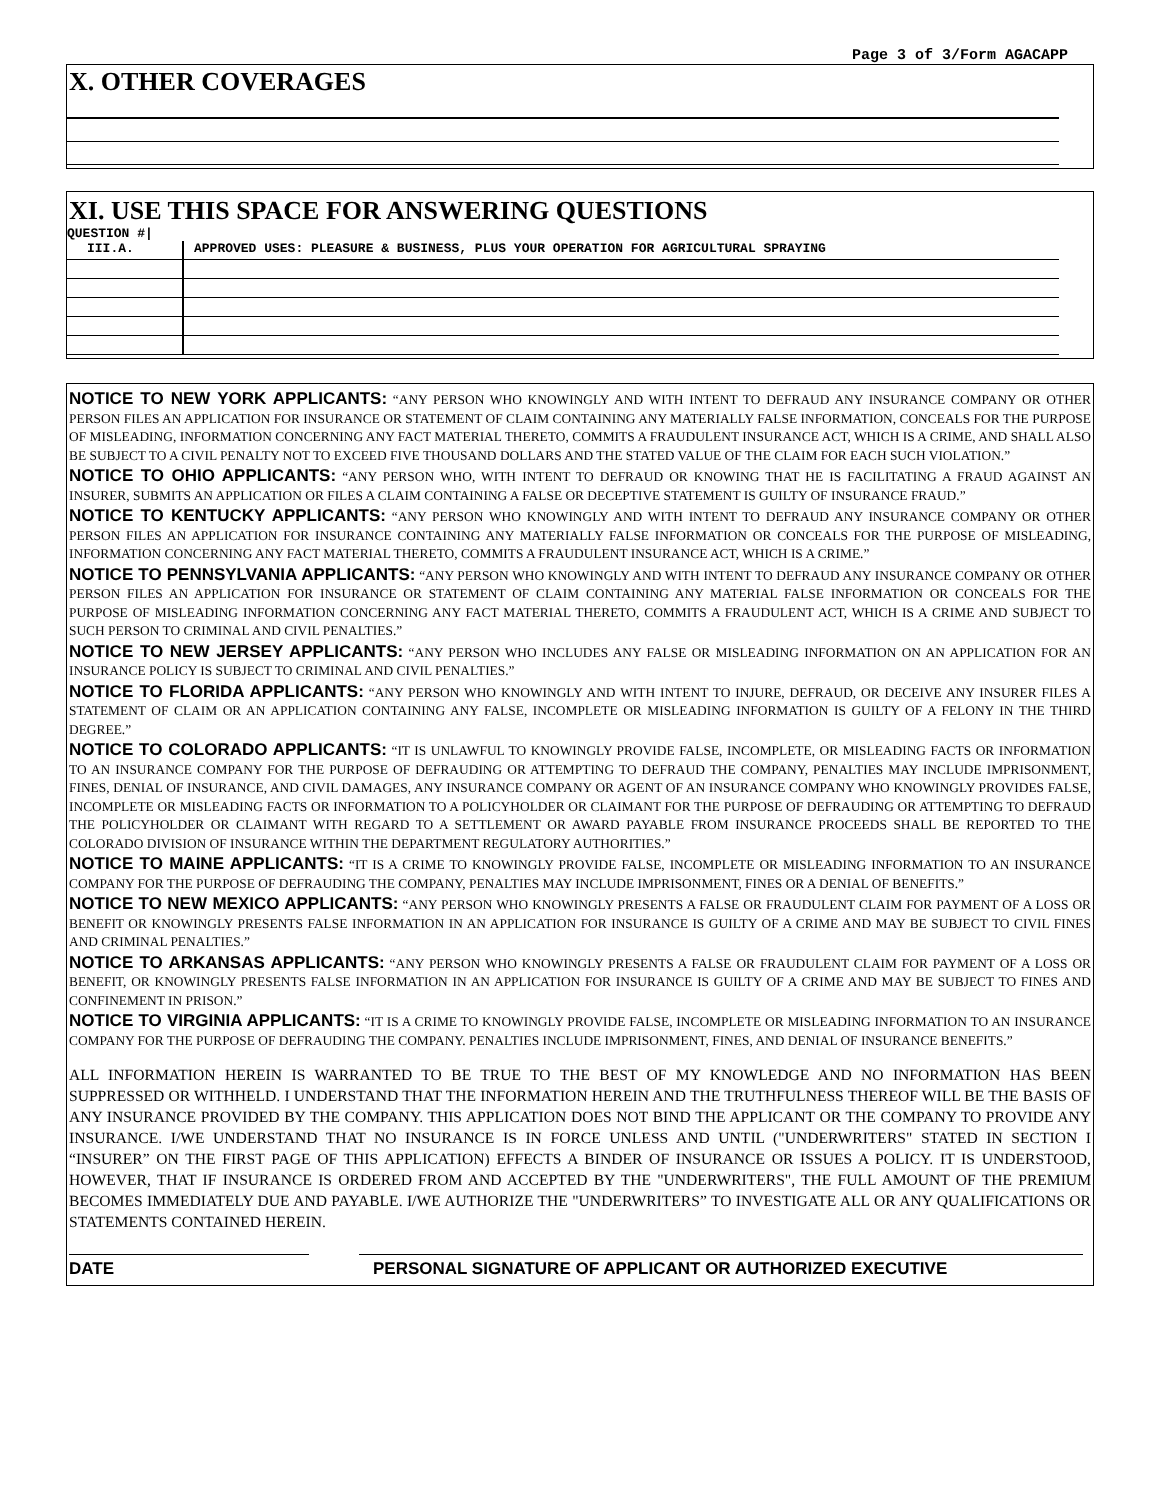Page 3 of 3/Form AGACAPP
X. OTHER COVERAGES
XI. USE THIS SPACE FOR ANSWERING QUESTIONS
QUESTION #|
III.A. APPROVED USES: PLEASURE & BUSINESS, PLUS YOUR OPERATION FOR AGRICULTURAL SPRAYING
NOTICE TO NEW YORK APPLICANTS: “ANY PERSON WHO KNOWINGLY AND WITH INTENT TO DEFRAUD ANY INSURANCE COMPANY OR OTHER PERSON FILES AN APPLICATION FOR INSURANCE OR STATEMENT OF CLAIM CONTAINING ANY MATERIALLY FALSE INFORMATION, CONCEALS FOR THE PURPOSE OF MISLEADING, INFORMATION CONCERNING ANY FACT MATERIAL THERETO, COMMITS A FRAUDULENT INSURANCE ACT, WHICH IS A CRIME, AND SHALL ALSO BE SUBJECT TO A CIVIL PENALTY NOT TO EXCEED FIVE THOUSAND DOLLARS AND THE STATED VALUE OF THE CLAIM FOR EACH SUCH VIOLATION.”
NOTICE TO OHIO APPLICANTS: “ANY PERSON WHO, WITH INTENT TO DEFRAUD OR KNOWING THAT HE IS FACILITATING A FRAUD AGAINST AN INSURER, SUBMITS AN APPLICATION OR FILES A CLAIM CONTAINING A FALSE OR DECEPTIVE STATEMENT IS GUILTY OF INSURANCE FRAUD.”
NOTICE TO KENTUCKY APPLICANTS: “ANY PERSON WHO KNOWINGLY AND WITH INTENT TO DEFRAUD ANY INSURANCE COMPANY OR OTHER PERSON FILES AN APPLICATION FOR INSURANCE CONTAINING ANY MATERIALLY FALSE INFORMATION OR CONCEALS FOR THE PURPOSE OF MISLEADING, INFORMATION CONCERNING ANY FACT MATERIAL THERETO, COMMITS A FRAUDULENT INSURANCE ACT, WHICH IS A CRIME.”
NOTICE TO PENNSYLVANIA APPLICANTS: “ANY PERSON WHO KNOWINGLY AND WITH INTENT TO DEFRAUD ANY INSURANCE COMPANY OR OTHER PERSON FILES AN APPLICATION FOR INSURANCE OR STATEMENT OF CLAIM CONTAINING ANY MATERIAL FALSE INFORMATION OR CONCEALS FOR THE PURPOSE OF MISLEADING INFORMATION CONCERNING ANY FACT MATERIAL THERETO, COMMITS A FRAUDULENT ACT, WHICH IS A CRIME AND SUBJECT TO SUCH PERSON TO CRIMINAL AND CIVIL PENALTIES.”
NOTICE TO NEW JERSEY APPLICANTS: “ANY PERSON WHO INCLUDES ANY FALSE OR MISLEADING INFORMATION ON AN APPLICATION FOR AN INSURANCE POLICY IS SUBJECT TO CRIMINAL AND CIVIL PENALTIES.”
NOTICE TO FLORIDA APPLICANTS: “ANY PERSON WHO KNOWINGLY AND WITH INTENT TO INJURE, DEFRAUD, OR DECEIVE ANY INSURER FILES A STATEMENT OF CLAIM OR AN APPLICATION CONTAINING ANY FALSE, INCOMPLETE OR MISLEADING INFORMATION IS GUILTY OF A FELONY IN THE THIRD DEGREE.”
NOTICE TO COLORADO APPLICANTS: “IT IS UNLAWFUL TO KNOWINGLY PROVIDE FALSE, INCOMPLETE, OR MISLEADING FACTS OR INFORMATION TO AN INSURANCE COMPANY FOR THE PURPOSE OF DEFRAUDING OR ATTEMPTING TO DEFRAUD THE COMPANY, PENALTIES MAY INCLUDE IMPRISONMENT, FINES, DENIAL OF INSURANCE, AND CIVIL DAMAGES, ANY INSURANCE COMPANY OR AGENT OF AN INSURANCE COMPANY WHO KNOWINGLY PROVIDES FALSE, INCOMPLETE OR MISLEADING FACTS OR INFORMATION TO A POLICYHOLDER OR CLAIMANT FOR THE PURPOSE OF DEFRAUDING OR ATTEMPTING TO DEFRAUD THE POLICYHOLDER OR CLAIMANT WITH REGARD TO A SETTLEMENT OR AWARD PAYABLE FROM INSURANCE PROCEEDS SHALL BE REPORTED TO THE COLORADO DIVISION OF INSURANCE WITHIN THE DEPARTMENT REGULATORY AUTHORITIES.”
NOTICE TO MAINE APPLICANTS: “IT IS A CRIME TO KNOWINGLY PROVIDE FALSE, INCOMPLETE OR MISLEADING INFORMATION TO AN INSURANCE COMPANY FOR THE PURPOSE OF DEFRAUDING THE COMPANY, PENALTIES MAY INCLUDE IMPRISONMENT, FINES OR A DENIAL OF BENEFITS.”
NOTICE TO NEW MEXICO APPLICANTS: “ANY PERSON WHO KNOWINGLY PRESENTS A FALSE OR FRAUDULENT CLAIM FOR PAYMENT OF A LOSS OR BENEFIT OR KNOWINGLY PRESENTS FALSE INFORMATION IN AN APPLICATION FOR INSURANCE IS GUILTY OF A CRIME AND MAY BE SUBJECT TO CIVIL FINES AND CRIMINAL PENALTIES.”
NOTICE TO ARKANSAS APPLICANTS: “ANY PERSON WHO KNOWINGLY PRESENTS A FALSE OR FRAUDULENT CLAIM FOR PAYMENT OF A LOSS OR BENEFIT, OR KNOWINGLY PRESENTS FALSE INFORMATION IN AN APPLICATION FOR INSURANCE IS GUILTY OF A CRIME AND MAY BE SUBJECT TO FINES AND CONFINEMENT IN PRISON.”
NOTICE TO VIRGINIA APPLICANTS: “IT IS A CRIME TO KNOWINGLY PROVIDE FALSE, INCOMPLETE OR MISLEADING INFORMATION TO AN INSURANCE COMPANY FOR THE PURPOSE OF DEFRAUDING THE COMPANY. PENALTIES INCLUDE IMPRISONMENT, FINES, AND DENIAL OF INSURANCE BENEFITS.”
ALL INFORMATION HEREIN IS WARRANTED TO BE TRUE TO THE BEST OF MY KNOWLEDGE AND NO INFORMATION HAS BEEN SUPPRESSED OR WITHHELD. I UNDERSTAND THAT THE INFORMATION HEREIN AND THE TRUTHFULNESS THEREOF WILL BE THE BASIS OF ANY INSURANCE PROVIDED BY THE COMPANY. THIS APPLICATION DOES NOT BIND THE APPLICANT OR THE COMPANY TO PROVIDE ANY INSURANCE. I/WE UNDERSTAND THAT NO INSURANCE IS IN FORCE UNLESS AND UNTIL ("UNDERWRITERS" STATED IN SECTION I “INSURER” ON THE FIRST PAGE OF THIS APPLICATION) EFFECTS A BINDER OF INSURANCE OR ISSUES A POLICY. IT IS UNDERSTOOD, HOWEVER, THAT IF INSURANCE IS ORDERED FROM AND ACCEPTED BY THE "UNDERWRITERS", THE FULL AMOUNT OF THE PREMIUM BECOMES IMMEDIATELY DUE AND PAYABLE. I/WE AUTHORIZE THE "UNDERWRITERS” TO INVESTIGATE ALL OR ANY QUALIFICATIONS OR STATEMENTS CONTAINED HEREIN.
DATE PERSONAL SIGNATURE OF APPLICANT OR AUTHORIZED EXECUTIVE